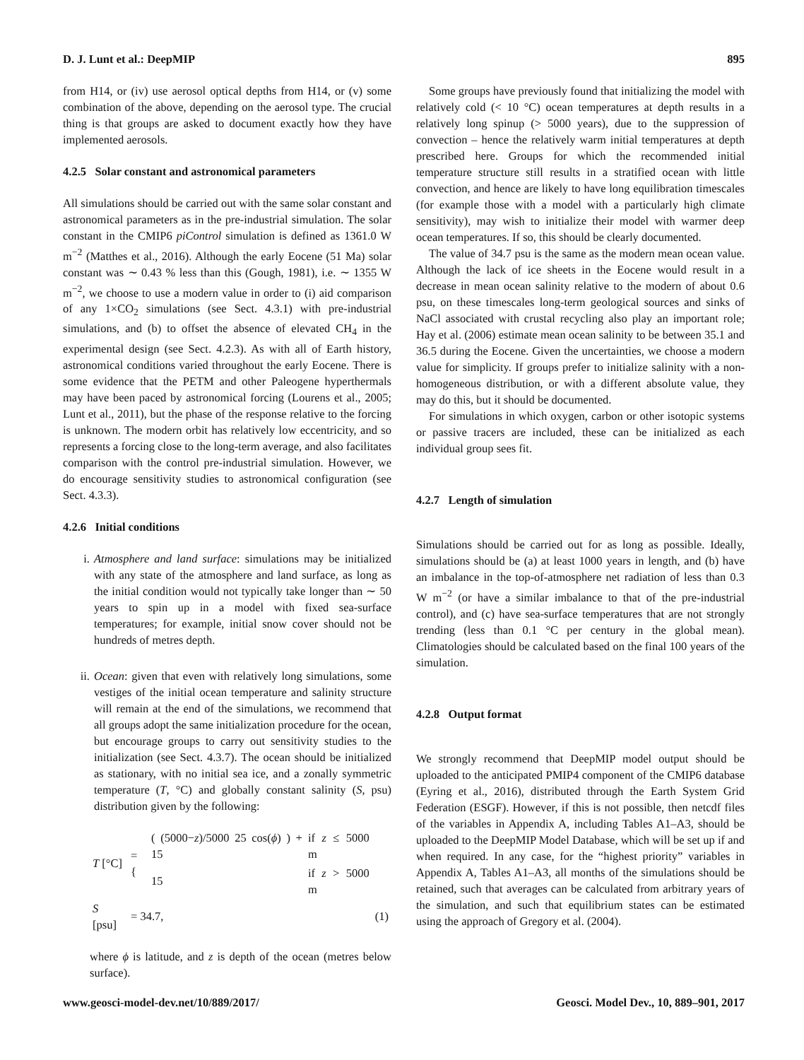D. J. Lunt et al.: DeepMIP 895
from H14, or (iv) use aerosol optical depths from H14, or (v) some combination of the above, depending on the aerosol type. The crucial thing is that groups are asked to document exactly how they have implemented aerosols.
4.2.5 Solar constant and astronomical parameters
All simulations should be carried out with the same solar constant and astronomical parameters as in the pre-industrial simulation. The solar constant in the CMIP6 piControl simulation is defined as 1361.0 W m<sup>−2</sup> (Matthes et al., 2016). Although the early Eocene (51 Ma) solar constant was ∼ 0.43 % less than this (Gough, 1981), i.e. ∼ 1355 W m<sup>−2</sup>, we choose to use a modern value in order to (i) aid comparison of any 1×CO<sub>2</sub> simulations (see Sect. 4.3.1) with pre-industrial simulations, and (b) to offset the absence of elevated CH<sub>4</sub> in the experimental design (see Sect. 4.2.3). As with all of Earth history, astronomical conditions varied throughout the early Eocene. There is some evidence that the PETM and other Paleogene hyperthermals may have been paced by astronomical forcing (Lourens et al., 2005; Lunt et al., 2011), but the phase of the response relative to the forcing is unknown. The modern orbit has relatively low eccentricity, and so represents a forcing close to the long-term average, and also facilitates comparison with the control pre-industrial simulation. However, we do encourage sensitivity studies to astronomical configuration (see Sect. 4.3.3).
4.2.6 Initial conditions
i. Atmosphere and land surface: simulations may be initialized with any state of the atmosphere and land surface, as long as the initial condition would not typically take longer than ∼ 50 years to spin up in a model with fixed sea-surface temperatures; for example, initial snow cover should not be hundreds of metres depth.
ii. Ocean: given that even with relatively long simulations, some vestiges of the initial ocean temperature and salinity structure will remain at the end of the simulations, we recommend that all groups adopt the same initialization procedure for the ocean, but encourage groups to carry out sensitivity studies to the initialization (see Sect. 4.3.7). The ocean should be initialized as stationary, with no initial sea ice, and a zonally symmetric temperature (T, °C) and globally constant salinity (S, psu) distribution given by the following:
| T [°C] | = { | ( (5000− z )/5000 25 cos( ϕ ) ) + 15 | if z ≤ 5000 m | |
| | | 15 | if z > 5000 m | |
| S [psu] | = 34.7, | | | (1) |
where ϕ is latitude, and z is depth of the ocean (metres below surface).
Some groups have previously found that initializing the model with relatively cold (< 10 °C) ocean temperatures at depth results in a relatively long spinup (> 5000 years), due to the suppression of convection – hence the relatively warm initial temperatures at depth prescribed here. Groups for which the recommended initial temperature structure still results in a stratified ocean with little convection, and hence are likely to have long equilibration timescales (for example those with a model with a particularly high climate sensitivity), may wish to initialize their model with warmer deep ocean temperatures. If so, this should be clearly documented.
The value of 34.7 psu is the same as the modern mean ocean value. Although the lack of ice sheets in the Eocene would result in a decrease in mean ocean salinity relative to the modern of about 0.6 psu, on these timescales long-term geological sources and sinks of NaCl associated with crustal recycling also play an important role; Hay et al. (2006) estimate mean ocean salinity to be between 35.1 and 36.5 during the Eocene. Given the uncertainties, we choose a modern value for simplicity. If groups prefer to initialize salinity with a non-homogeneous distribution, or with a different absolute value, they may do this, but it should be documented.
For simulations in which oxygen, carbon or other isotopic systems or passive tracers are included, these can be initialized as each individual group sees fit.
4.2.7 Length of simulation
Simulations should be carried out for as long as possible. Ideally, simulations should be (a) at least 1000 years in length, and (b) have an imbalance in the top-of-atmosphere net radiation of less than 0.3 W m<sup>−2</sup> (or have a similar imbalance to that of the pre-industrial control), and (c) have sea-surface temperatures that are not strongly trending (less than 0.1 °C per century in the global mean). Climatologies should be calculated based on the final 100 years of the simulation.
4.2.8 Output format
We strongly recommend that DeepMIP model output should be uploaded to the anticipated PMIP4 component of the CMIP6 database (Eyring et al., 2016), distributed through the Earth System Grid Federation (ESGF). However, if this is not possible, then netcdf files of the variables in Appendix A, including Tables A1–A3, should be uploaded to the DeepMIP Model Database, which will be set up if and when required. In any case, for the “highest priority” variables in Appendix A, Tables A1–A3, all months of the simulations should be retained, such that averages can be calculated from arbitrary years of the simulation, and such that equilibrium states can be estimated using the approach of Gregory et al. (2004).
www.geosci-model-dev.net/10/889/2017/ Geosci. Model Dev., 10, 889–901, 2017